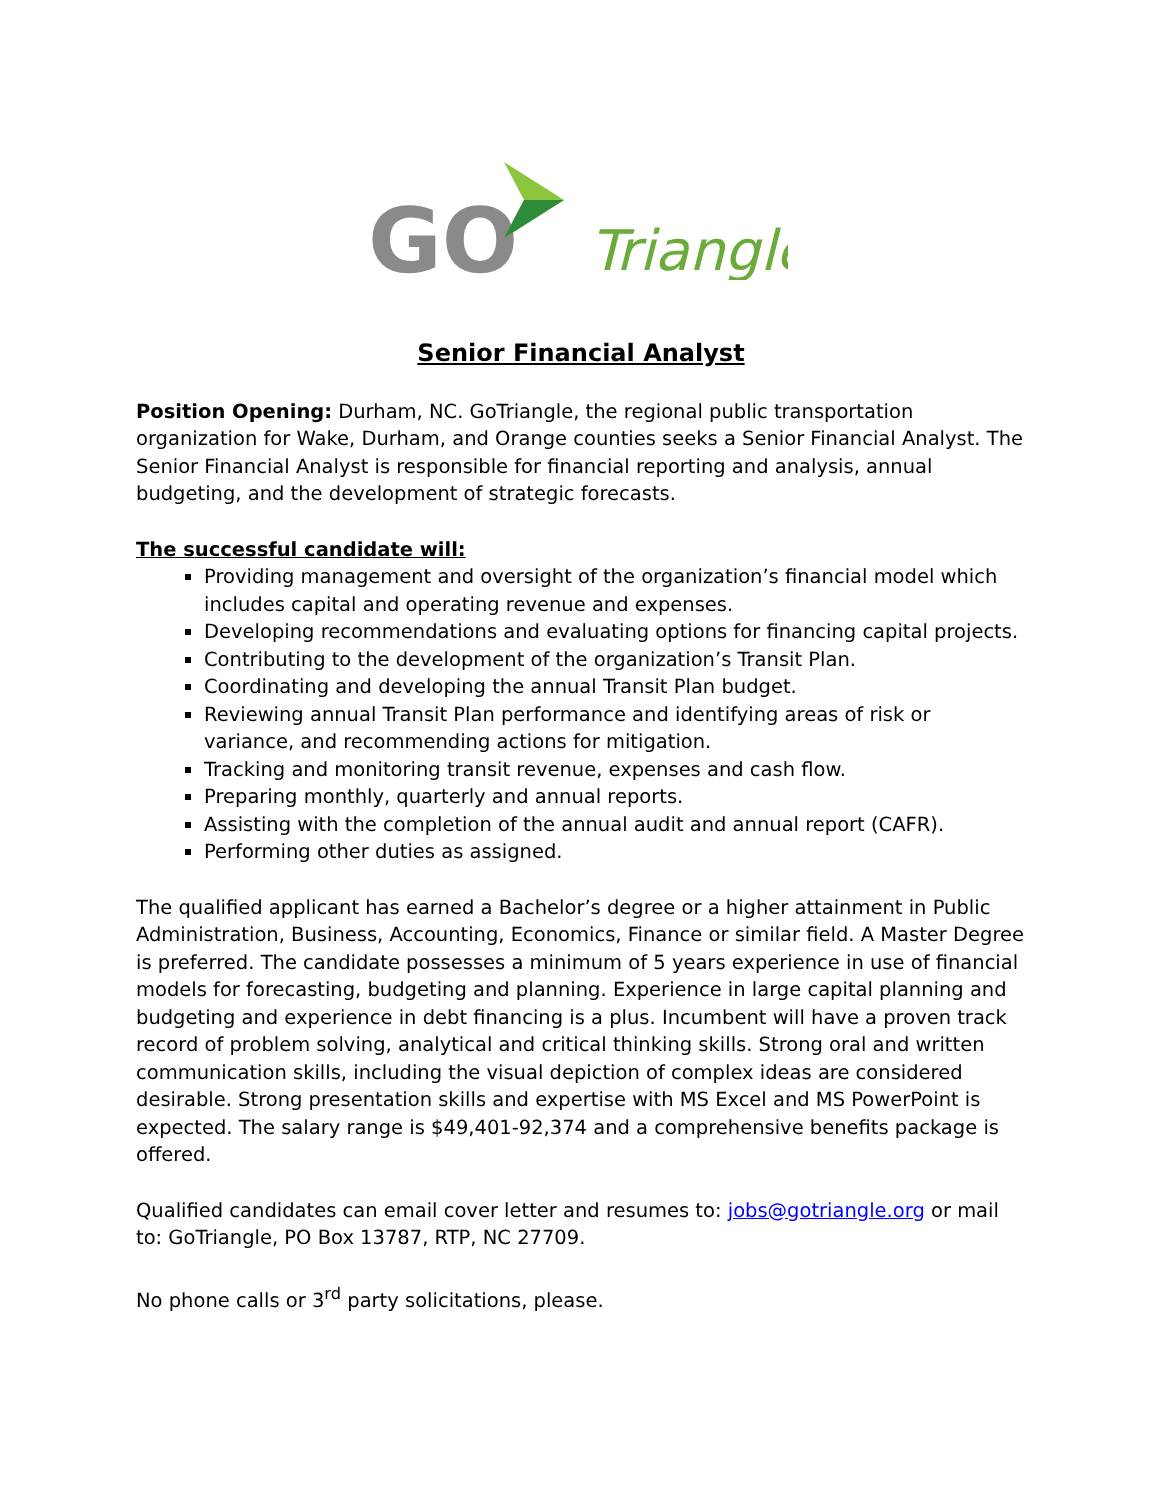GO
Triangle
Senior Financial Analyst
Position Opening: Durham, NC. GoTriangle, the regional public transportation organization for Wake, Durham, and Orange counties seeks a Senior Financial Analyst. The Senior Financial Analyst is responsible for financial reporting and analysis, annual budgeting, and the development of strategic forecasts.
The successful candidate will:
Providing management and oversight of the organization’s financial model which includes capital and operating revenue and expenses.
Developing recommendations and evaluating options for financing capital projects.
Contributing to the development of the organization’s Transit Plan.
Coordinating and developing the annual Transit Plan budget.
Reviewing annual Transit Plan performance and identifying areas of risk or variance, and recommending actions for mitigation.
Tracking and monitoring transit revenue, expenses and cash flow.
Preparing monthly, quarterly and annual reports.
Assisting with the completion of the annual audit and annual report (CAFR).
Performing other duties as assigned.
The qualified applicant has earned a Bachelor’s degree or a higher attainment in Public Administration, Business, Accounting, Economics, Finance or similar field. A Master Degree is preferred. The candidate possesses a minimum of 5 years experience in use of financial models for forecasting, budgeting and planning. Experience in large capital planning and budgeting and experience in debt financing is a plus. Incumbent will have a proven track record of problem solving, analytical and critical thinking skills. Strong oral and written communication skills, including the visual depiction of complex ideas are considered desirable. Strong presentation skills and expertise with MS Excel and MS PowerPoint is expected. The salary range is $49,401-92,374 and a comprehensive benefits package is offered.
Qualified candidates can email cover letter and resumes to: jobs@gotriangle.org or mail to: GoTriangle, PO Box 13787, RTP, NC 27709.
No phone calls or 3<sup>rd</sup> party solicitations, please.